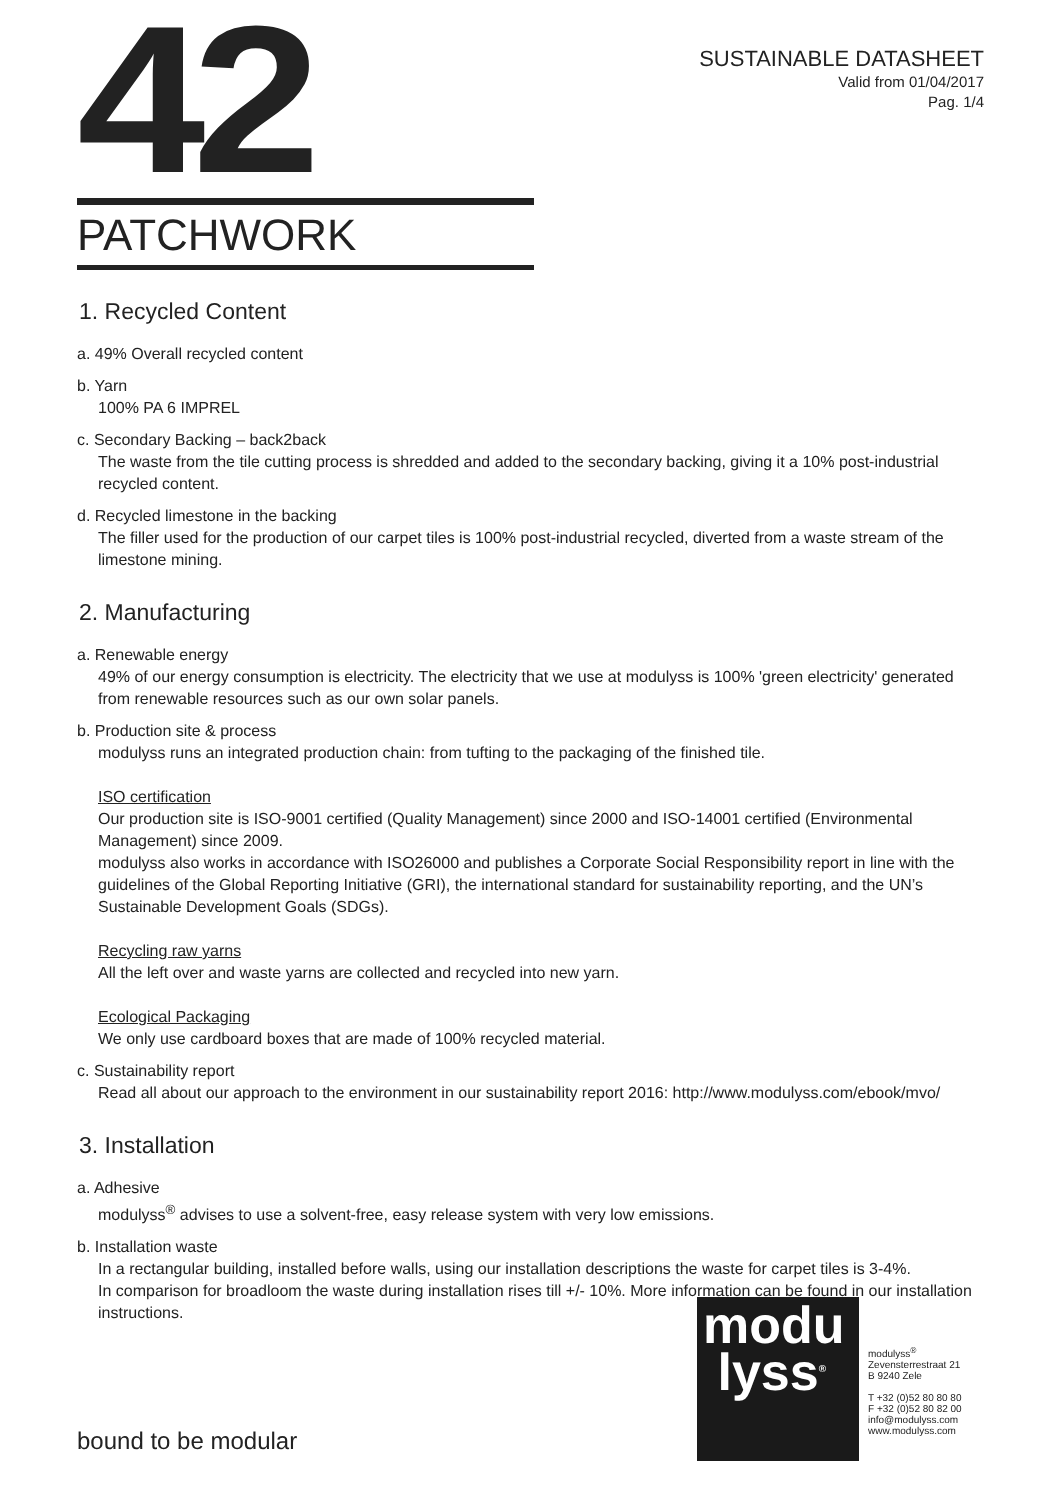42
SUSTAINABLE DATASHEET
Valid from 01/04/2017
Pag. 1/4
PATCHWORK
1. Recycled Content
a. 49% Overall recycled content
b. Yarn
100% PA 6 IMPREL
c. Secondary Backing – back2back
The waste from the tile cutting process is shredded and added to the secondary backing, giving it a 10% post-industrial recycled content.
d. Recycled limestone in the backing
The filler used for the production of our carpet tiles is 100% post-industrial recycled, diverted from a waste stream of the limestone mining.
2. Manufacturing
a. Renewable energy
49% of our energy consumption is electricity. The electricity that we use at modulyss is 100% 'green electricity' generated from renewable resources such as our own solar panels.
b. Production site & process
modulyss runs an integrated production chain: from tufting to the packaging of the finished tile.
ISO certification
Our production site is ISO-9001 certified (Quality Management) since 2000 and ISO-14001 certified (Environmental Management) since 2009.
modulyss also works in accordance with ISO26000 and publishes a Corporate Social Responsibility report in line with the guidelines of the Global Reporting Initiative (GRI), the international standard for sustainability reporting, and the UN’s Sustainable Development Goals (SDGs).
Recycling raw yarns
All the left over and waste yarns are collected and recycled into new yarn.
Ecological Packaging
We only use cardboard boxes that are made of 100% recycled material.
c. Sustainability report
Read all about our approach to the environment in our sustainability report 2016: http://www.modulyss.com/ebook/mvo/
3. Installation
a. Adhesive
modulyss<sup>®</sup> advises to use a solvent-free, easy release system with very low emissions.
b. Installation waste
In a rectangular building, installed before walls, using our installation descriptions the waste for carpet tiles is 3-4%.
In comparison for broadloom the waste during installation rises till +/- 10%. More information can be found in our installation instructions.
modu
lyss<sup>®</sup>
modulyss<sup>®</sup>
Zevensterrestraat 21
B 9240 Zele
T +32 (0)52 80 80 80
F +32 (0)52 80 82 00
info@modulyss.com
www.modulyss.com
bound to be modular